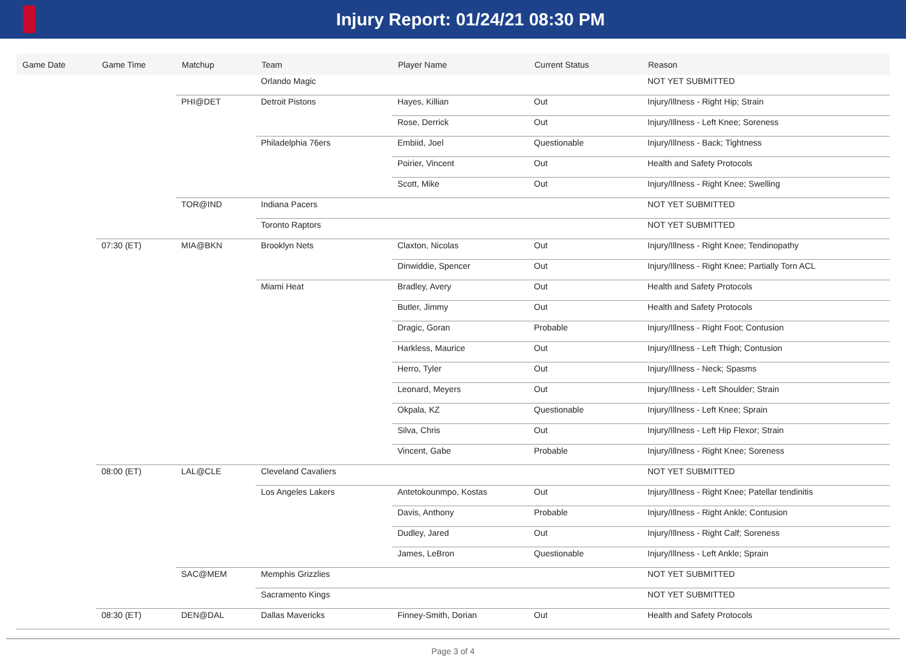Injury Report: 01/24/21 08:30 PM
| Game Date | Game Time | Matchup | Team | Player Name | Current Status | Reason |
| --- | --- | --- | --- | --- | --- | --- |
| | | | Orlando Magic | | | NOT YET SUBMITTED |
| | | PHI@DET | Detroit Pistons | Hayes, Killian | Out | Injury/Illness - Right Hip; Strain |
| | | | | Rose, Derrick | Out | Injury/Illness - Left Knee; Soreness |
| | | | Philadelphia 76ers | Embiid, Joel | Questionable | Injury/Illness - Back; Tightness |
| | | | | Poirier, Vincent | Out | Health and Safety Protocols |
| | | | | Scott, Mike | Out | Injury/Illness - Right Knee; Swelling |
| | | TOR@IND | Indiana Pacers | | | NOT YET SUBMITTED |
| | | | Toronto Raptors | | | NOT YET SUBMITTED |
| | 07:30 (ET) | MIA@BKN | Brooklyn Nets | Claxton, Nicolas | Out | Injury/Illness - Right Knee; Tendinopathy |
| | | | | Dinwiddie, Spencer | Out | Injury/Illness - Right Knee; Partially Torn ACL |
| | | | Miami Heat | Bradley, Avery | Out | Health and Safety Protocols |
| | | | | Butler, Jimmy | Out | Health and Safety Protocols |
| | | | | Dragic, Goran | Probable | Injury/Illness - Right Foot; Contusion |
| | | | | Harkless, Maurice | Out | Injury/Illness - Left Thigh; Contusion |
| | | | | Herro, Tyler | Out | Injury/Illness - Neck; Spasms |
| | | | | Leonard, Meyers | Out | Injury/Illness - Left Shoulder; Strain |
| | | | | Okpala, KZ | Questionable | Injury/Illness - Left Knee; Sprain |
| | | | | Silva, Chris | Out | Injury/Illness - Left Hip Flexor; Strain |
| | | | | Vincent, Gabe | Probable | Injury/Illness - Right Knee; Soreness |
| | 08:00 (ET) | LAL@CLE | Cleveland Cavaliers | | | NOT YET SUBMITTED |
| | | | Los Angeles Lakers | Antetokounmpo, Kostas | Out | Injury/Illness - Right Knee; Patellar tendinitis |
| | | | | Davis, Anthony | Probable | Injury/Illness - Right Ankle; Contusion |
| | | | | Dudley, Jared | Out | Injury/Illness - Right Calf; Soreness |
| | | | | James, LeBron | Questionable | Injury/Illness - Left Ankle; Sprain |
| | | SAC@MEM | Memphis Grizzlies | | | NOT YET SUBMITTED |
| | | | Sacramento Kings | | | NOT YET SUBMITTED |
| | 08:30 (ET) | DEN@DAL | Dallas Mavericks | Finney-Smith, Dorian | Out | Health and Safety Protocols |
Page 3 of 4